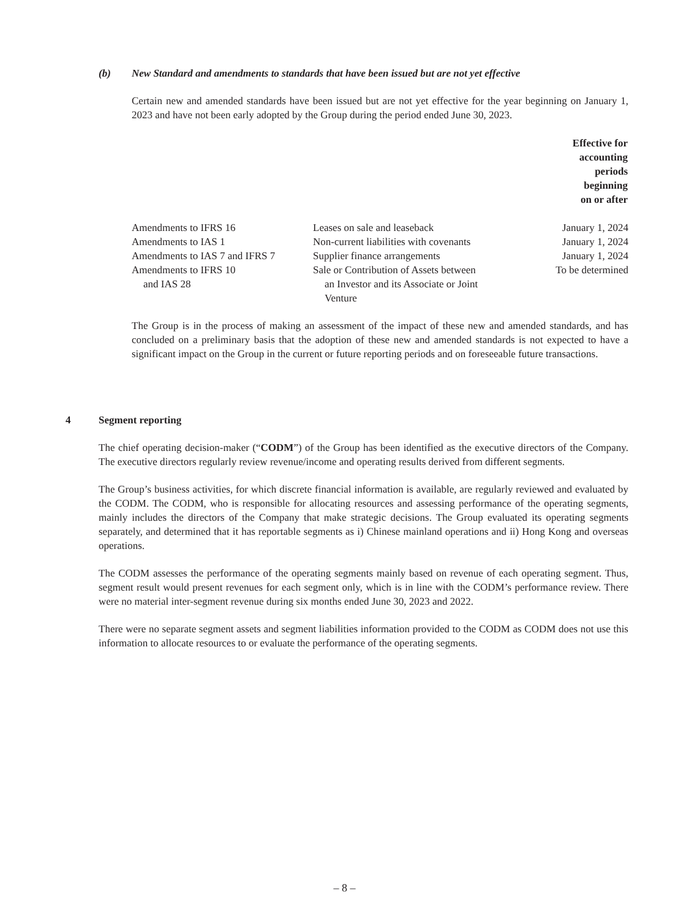(b) New Standard and amendments to standards that have been issued but are not yet effective
Certain new and amended standards have been issued but are not yet effective for the year beginning on January 1, 2023 and have not been early adopted by the Group during the period ended June 30, 2023.
| | | Effective for accounting periods beginning on or after |
| --- | --- | --- |
| Amendments to IFRS 16 | Leases on sale and leaseback | January 1, 2024 |
| Amendments to IAS 1 | Non-current liabilities with covenants | January 1, 2024 |
| Amendments to IAS 7 and IFRS 7 | Supplier finance arrangements | January 1, 2024 |
| Amendments to IFRS 10 and IAS 28 | Sale or Contribution of Assets between an Investor and its Associate or Joint Venture | To be determined |
The Group is in the process of making an assessment of the impact of these new and amended standards, and has concluded on a preliminary basis that the adoption of these new and amended standards is not expected to have a significant impact on the Group in the current or future reporting periods and on foreseeable future transactions.
4 Segment reporting
The chief operating decision-maker (“CODM”) of the Group has been identified as the executive directors of the Company. The executive directors regularly review revenue/income and operating results derived from different segments.
The Group’s business activities, for which discrete financial information is available, are regularly reviewed and evaluated by the CODM. The CODM, who is responsible for allocating resources and assessing performance of the operating segments, mainly includes the directors of the Company that make strategic decisions. The Group evaluated its operating segments separately, and determined that it has reportable segments as i) Chinese mainland operations and ii) Hong Kong and overseas operations.
The CODM assesses the performance of the operating segments mainly based on revenue of each operating segment. Thus, segment result would present revenues for each segment only, which is in line with the CODM’s performance review. There were no material inter-segment revenue during six months ended June 30, 2023 and 2022.
There were no separate segment assets and segment liabilities information provided to the CODM as CODM does not use this information to allocate resources to or evaluate the performance of the operating segments.
– 8 –